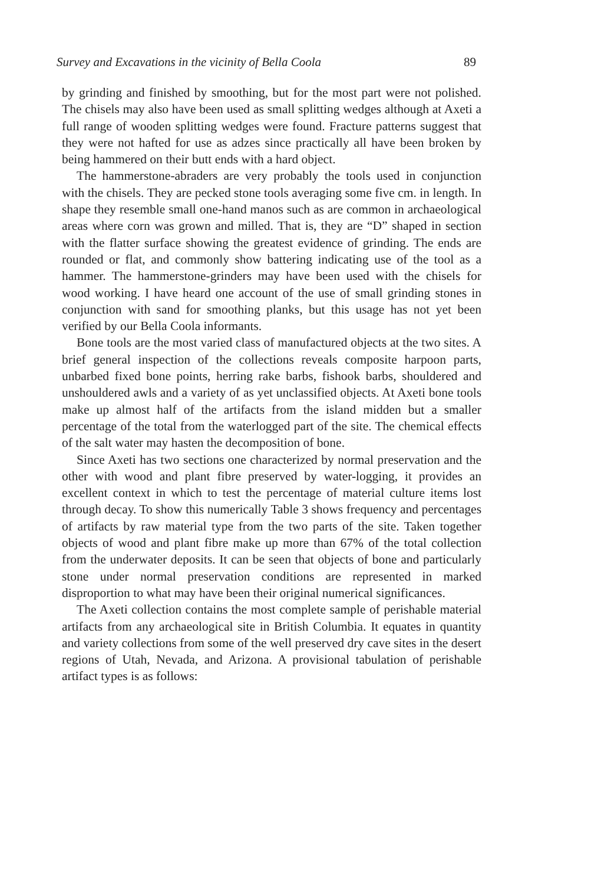Survey and Excavations in the vicinity of Bella Coola 89
by grinding and finished by smoothing, but for the most part were not polished. The chisels may also have been used as small splitting wedges although at Axeti a full range of wooden splitting wedges were found. Fracture patterns suggest that they were not hafted for use as adzes since practically all have been broken by being hammered on their butt ends with a hard object.
The hammerstone-abraders are very probably the tools used in conjunction with the chisels. They are pecked stone tools averaging some five cm. in length. In shape they resemble small one-hand manos such as are common in archaeological areas where corn was grown and milled. That is, they are “D” shaped in section with the flatter surface showing the greatest evidence of grinding. The ends are rounded or flat, and commonly show battering indicating use of the tool as a hammer. The hammerstone-grinders may have been used with the chisels for wood working. I have heard one account of the use of small grinding stones in conjunction with sand for smoothing planks, but this usage has not yet been verified by our Bella Coola informants.
Bone tools are the most varied class of manufactured objects at the two sites. A brief general inspection of the collections reveals composite harpoon parts, unbarbed fixed bone points, herring rake barbs, fishook barbs, shouldered and unshouldered awls and a variety of as yet unclassified objects. At Axeti bone tools make up almost half of the artifacts from the island midden but a smaller percentage of the total from the waterlogged part of the site. The chemical effects of the salt water may hasten the decomposition of bone.
Since Axeti has two sections one characterized by normal preservation and the other with wood and plant fibre preserved by water-logging, it provides an excellent context in which to test the percentage of material culture items lost through decay. To show this numerically Table 3 shows frequency and percentages of artifacts by raw material type from the two parts of the site. Taken together objects of wood and plant fibre make up more than 67% of the total collection from the underwater deposits. It can be seen that objects of bone and particularly stone under normal preservation conditions are represented in marked disproportion to what may have been their original numerical significances.
The Axeti collection contains the most complete sample of perishable material artifacts from any archaeological site in British Columbia. It equates in quantity and variety collections from some of the well preserved dry cave sites in the desert regions of Utah, Nevada, and Arizona. A provisional tabulation of perishable artifact types is as follows: